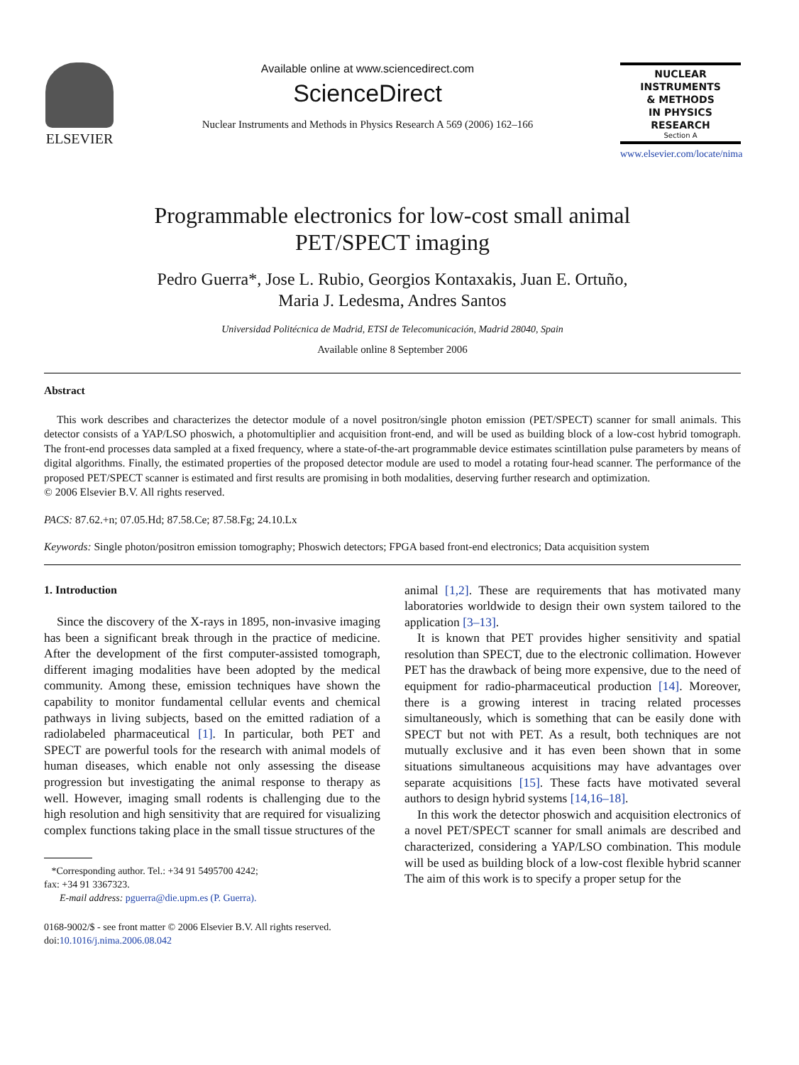ELSEVIER
Available online at www.sciencedirect.com
ScienceDirect
Nuclear Instruments and Methods in Physics Research A 569 (2006) 162–166
NUCLEAR
INSTRUMENTS
& METHODS
IN PHYSICS
RESEARCH
Section A
www.elsevier.com/locate/nima
Programmable electronics for low-cost small animal
PET/SPECT imaging
Pedro Guerra*, Jose L. Rubio, Georgios Kontaxakis, Juan E. Ortuño,
Maria J. Ledesma, Andres Santos
Universidad Politécnica de Madrid, ETSI de Telecomunicación, Madrid 28040, Spain
Available online 8 September 2006
Abstract
This work describes and characterizes the detector module of a novel positron/single photon emission (PET/SPECT) scanner for small animals. This detector consists of a YAP/LSO phoswich, a photomultiplier and acquisition front-end, and will be used as building block of a low-cost hybrid tomograph. The front-end processes data sampled at a fixed frequency, where a state-of-the-art programmable device estimates scintillation pulse parameters by means of digital algorithms. Finally, the estimated properties of the proposed detector module are used to model a rotating four-head scanner. The performance of the proposed PET/SPECT scanner is estimated and first results are promising in both modalities, deserving further research and optimization.
© 2006 Elsevier B.V. All rights reserved.
PACS: 87.62.+n; 07.05.Hd; 87.58.Ce; 87.58.Fg; 24.10.Lx
Keywords: Single photon/positron emission tomography; Phoswich detectors; FPGA based front-end electronics; Data acquisition system
1. Introduction
Since the discovery of the X-rays in 1895, non-invasive imaging has been a significant break through in the practice of medicine. After the development of the first computer-assisted tomograph, different imaging modalities have been adopted by the medical community. Among these, emission techniques have shown the capability to monitor fundamental cellular events and chemical pathways in living subjects, based on the emitted radiation of a radiolabeled pharmaceutical [1]. In particular, both PET and SPECT are powerful tools for the research with animal models of human diseases, which enable not only assessing the disease progression but investigating the animal response to therapy as well. However, imaging small rodents is challenging due to the high resolution and high sensitivity that are required for visualizing complex functions taking place in the small tissue structures of the
*Corresponding author. Tel.: +34 91 5495700 4242;
fax: +34 91 3367323.
E-mail address: pguerra@die.upm.es (P. Guerra).
0168-9002/$ - see front matter © 2006 Elsevier B.V. All rights reserved.
doi:10.1016/j.nima.2006.08.042
animal [1,2]. These are requirements that has motivated many laboratories worldwide to design their own system tailored to the application [3–13].
It is known that PET provides higher sensitivity and spatial resolution than SPECT, due to the electronic collimation. However PET has the drawback of being more expensive, due to the need of equipment for radio-pharmaceutical production [14]. Moreover, there is a growing interest in tracing related processes simultaneously, which is something that can be easily done with SPECT but not with PET. As a result, both techniques are not mutually exclusive and it has even been shown that in some situations simultaneous acquisitions may have advantages over separate acquisitions [15]. These facts have motivated several authors to design hybrid systems [14,16–18].
In this work the detector phoswich and acquisition electronics of a novel PET/SPECT scanner for small animals are described and characterized, considering a YAP/LSO combination. This module will be used as building block of a low-cost flexible hybrid scanner The aim of this work is to specify a proper setup for the